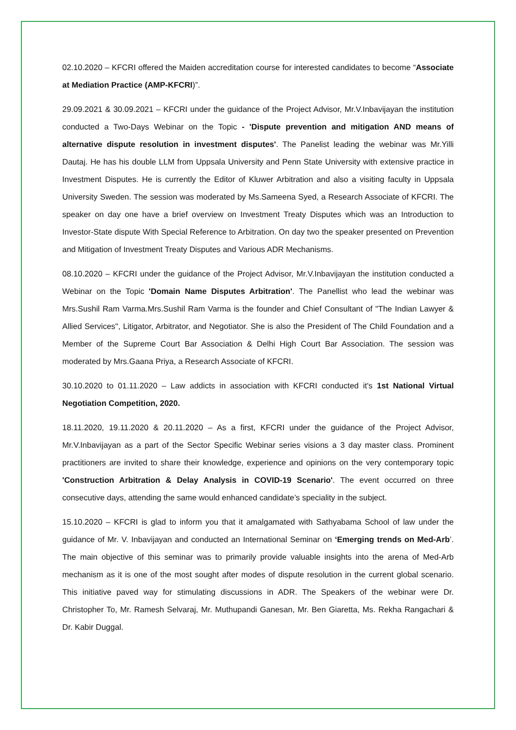02.10.2020 – KFCRI offered the Maiden accreditation course for interested candidates to become “Associate at Mediation Practice (AMP-KFCRI)”.
29.09.2021 & 30.09.2021 – KFCRI under the guidance of the Project Advisor, Mr.V.Inbavijayan the institution conducted a Two-Days Webinar on the Topic - 'Dispute prevention and mitigation AND means of alternative dispute resolution in investment disputes'. The Panelist leading the webinar was Mr.Yilli Dautaj. He has his double LLM from Uppsala University and Penn State University with extensive practice in Investment Disputes. He is currently the Editor of Kluwer Arbitration and also a visiting faculty in Uppsala University Sweden. The session was moderated by Ms.Sameena Syed, a Research Associate of KFCRI. The speaker on day one have a brief overview on Investment Treaty Disputes which was an Introduction to Investor-State dispute With Special Reference to Arbitration. On day two the speaker presented on Prevention and Mitigation of Investment Treaty Disputes and Various ADR Mechanisms.
08.10.2020 – KFCRI under the guidance of the Project Advisor, Mr.V.Inbavijayan the institution conducted a Webinar on the Topic 'Domain Name Disputes Arbitration'. The Panellist who lead the webinar was Mrs.Sushil Ram Varma.Mrs.Sushil Ram Varma is the founder and Chief Consultant of "The Indian Lawyer & Allied Services", Litigator, Arbitrator, and Negotiator. She is also the President of The Child Foundation and a Member of the Supreme Court Bar Association & Delhi High Court Bar Association. The session was moderated by Mrs.Gaana Priya, a Research Associate of KFCRI.
30.10.2020 to 01.11.2020 – Law addicts in association with KFCRI conducted it's 1st National Virtual Negotiation Competition, 2020.
18.11.2020, 19.11.2020 & 20.11.2020 – As a first, KFCRI under the guidance of the Project Advisor, Mr.V.Inbavijayan as a part of the Sector Specific Webinar series visions a 3 day master class. Prominent practitioners are invited to share their knowledge, experience and opinions on the very contemporary topic 'Construction Arbitration & Delay Analysis in COVID-19 Scenario'. The event occurred on three consecutive days, attending the same would enhanced candidate’s speciality in the subject.
15.10.2020 – KFCRI is glad to inform you that it amalgamated with Sathyabama School of law under the guidance of Mr. V. Inbavijayan and conducted an International Seminar on ‘Emerging trends on Med-Arb’. The main objective of this seminar was to primarily provide valuable insights into the arena of Med-Arb mechanism as it is one of the most sought after modes of dispute resolution in the current global scenario. This initiative paved way for stimulating discussions in ADR. The Speakers of the webinar were Dr. Christopher To, Mr. Ramesh Selvaraj, Mr. Muthupandi Ganesan, Mr. Ben Giaretta, Ms. Rekha Rangachari & Dr. Kabir Duggal.